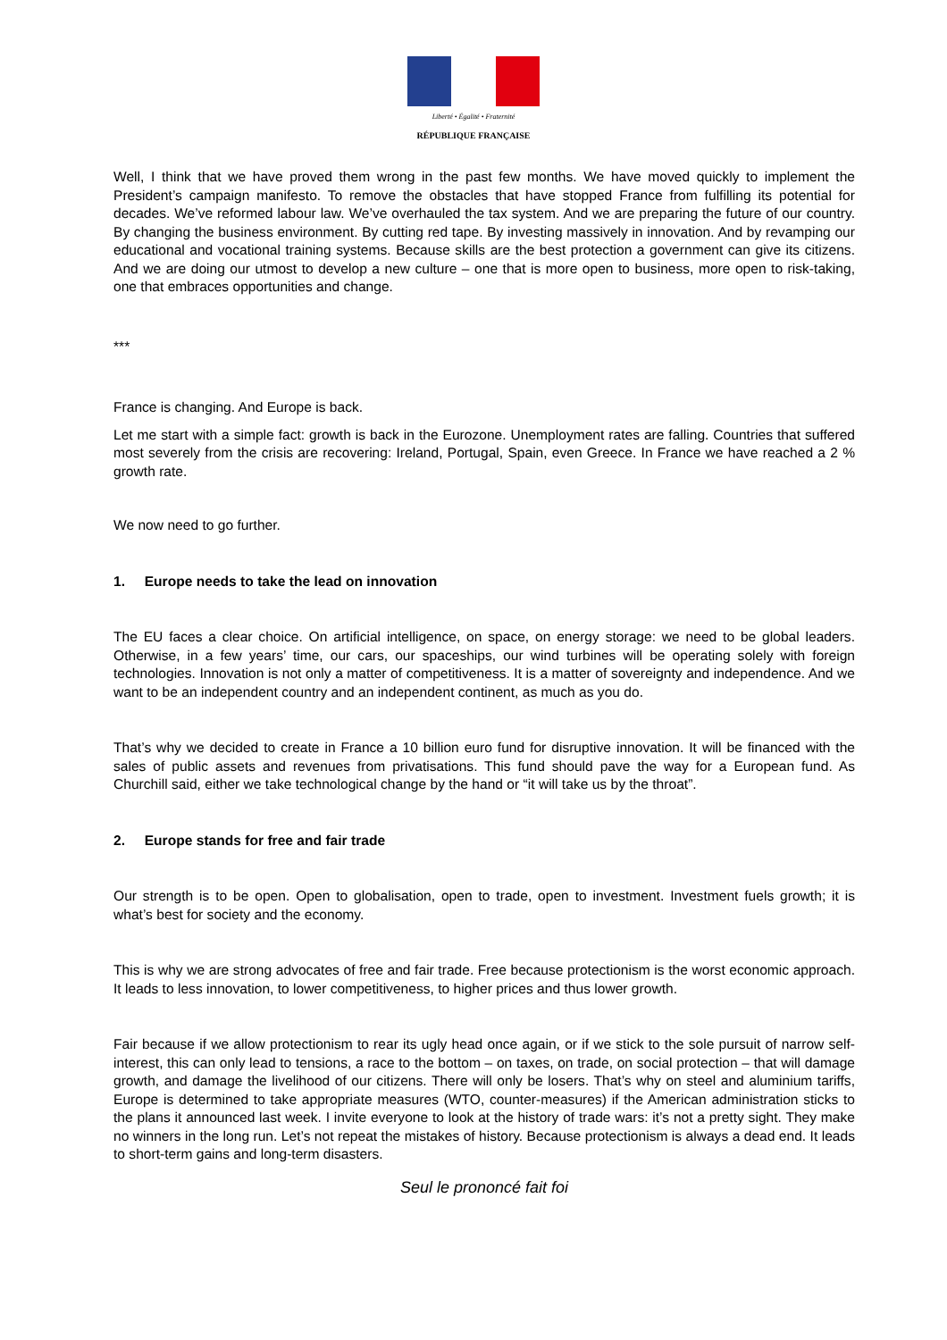Liberté • Égalité • Fraternité
RÉPUBLIQUE FRANÇAISE
Well, I think that we have proved them wrong in the past few months. We have moved quickly to implement the President’s campaign manifesto. To remove the obstacles that have stopped France from fulfilling its potential for decades. We’ve reformed labour law. We’ve overhauled the tax system. And we are preparing the future of our country. By changing the business environment. By cutting red tape. By investing massively in innovation. And by revamping our educational and vocational training systems. Because skills are the best protection a government can give its citizens. And we are doing our utmost to develop a new culture – one that is more open to business, more open to risk-taking, one that embraces opportunities and change.
***
France is changing. And Europe is back.
Let me start with a simple fact: growth is back in the Eurozone. Unemployment rates are falling. Countries that suffered most severely from the crisis are recovering: Ireland, Portugal, Spain, even Greece. In France we have reached a 2 % growth rate.
We now need to go further.
1. Europe needs to take the lead on innovation
The EU faces a clear choice. On artificial intelligence, on space, on energy storage: we need to be global leaders. Otherwise, in a few years’ time, our cars, our spaceships, our wind turbines will be operating solely with foreign technologies. Innovation is not only a matter of competitiveness. It is a matter of sovereignty and independence. And we want to be an independent country and an independent continent, as much as you do.
That’s why we decided to create in France a 10 billion euro fund for disruptive innovation. It will be financed with the sales of public assets and revenues from privatisations. This fund should pave the way for a European fund. As Churchill said, either we take technological change by the hand or “it will take us by the throat”.
2. Europe stands for free and fair trade
Our strength is to be open. Open to globalisation, open to trade, open to investment. Investment fuels growth; it is what’s best for society and the economy.
This is why we are strong advocates of free and fair trade. Free because protectionism is the worst economic approach. It leads to less innovation, to lower competitiveness, to higher prices and thus lower growth.
Fair because if we allow protectionism to rear its ugly head once again, or if we stick to the sole pursuit of narrow self-interest, this can only lead to tensions, a race to the bottom – on taxes, on trade, on social protection – that will damage growth, and damage the livelihood of our citizens. There will only be losers. That’s why on steel and aluminium tariffs, Europe is determined to take appropriate measures (WTO, counter-measures) if the American administration sticks to the plans it announced last week. I invite everyone to look at the history of trade wars: it’s not a pretty sight. They make no winners in the long run. Let’s not repeat the mistakes of history. Because protectionism is always a dead end. It leads to short-term gains and long-term disasters.
Seul le prononcé fait foi